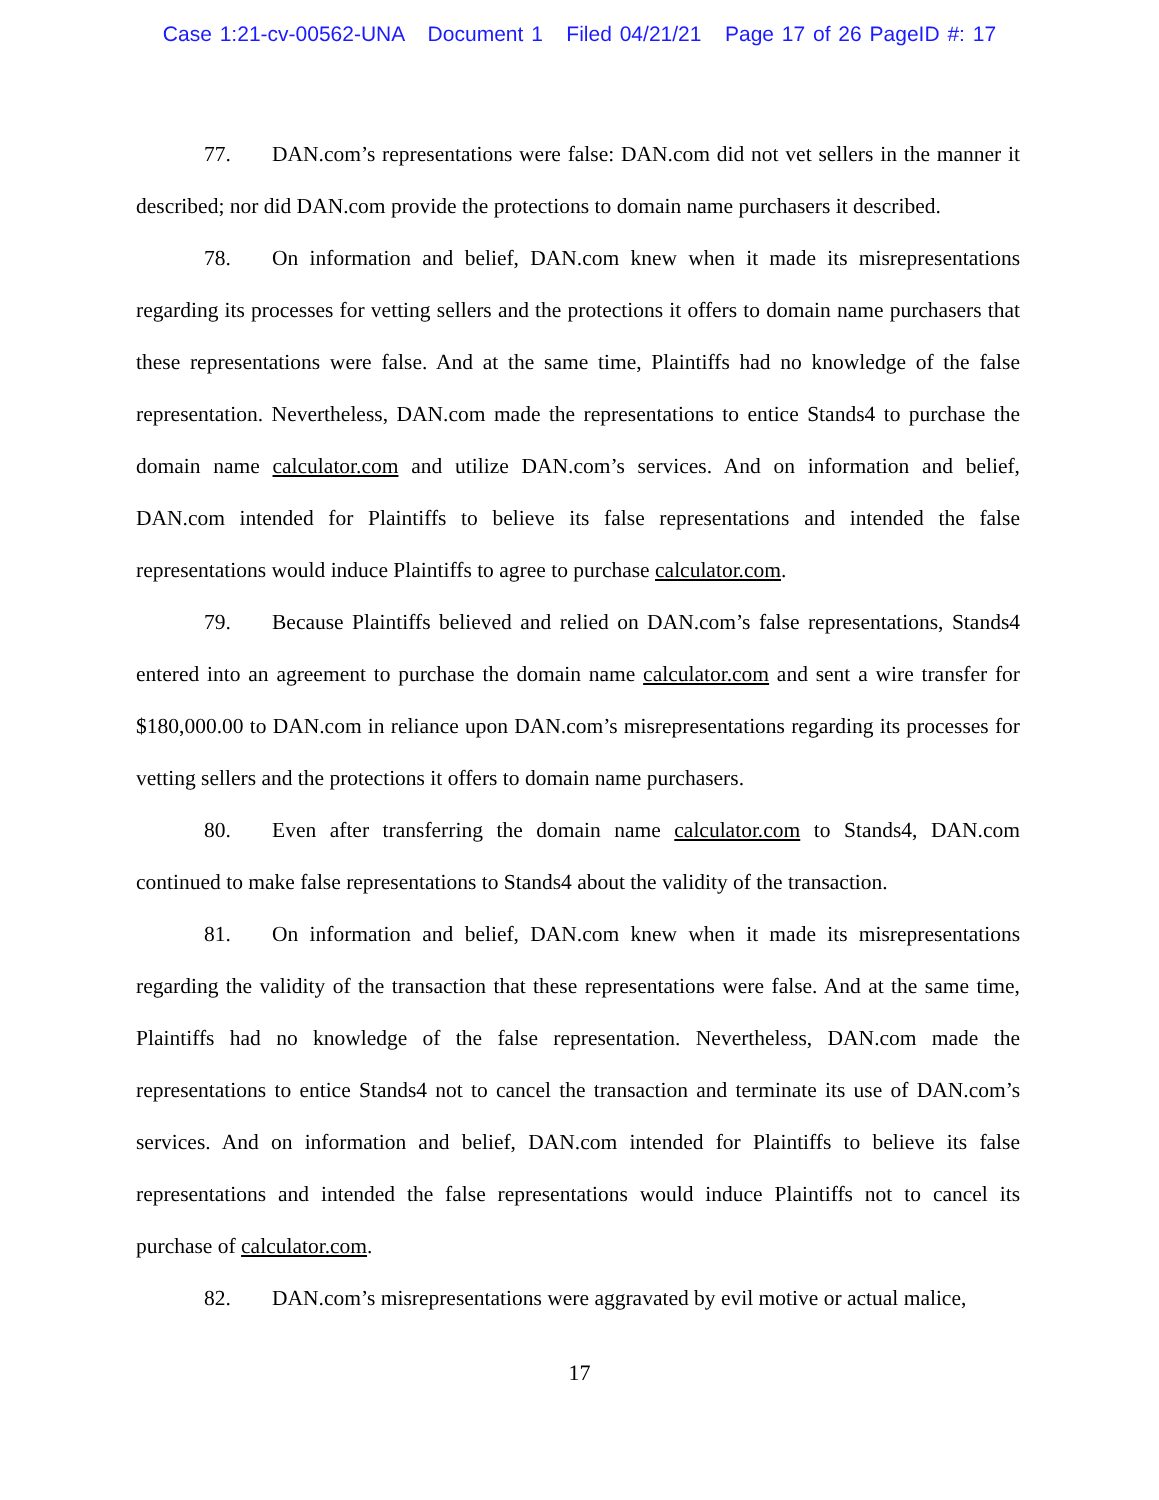Case 1:21-cv-00562-UNA Document 1 Filed 04/21/21 Page 17 of 26 PageID #: 17
77. DAN.com’s representations were false: DAN.com did not vet sellers in the manner it described; nor did DAN.com provide the protections to domain name purchasers it described.
78. On information and belief, DAN.com knew when it made its misrepresentations regarding its processes for vetting sellers and the protections it offers to domain name purchasers that these representations were false. And at the same time, Plaintiffs had no knowledge of the false representation. Nevertheless, DAN.com made the representations to entice Stands4 to purchase the domain name calculator.com and utilize DAN.com’s services. And on information and belief, DAN.com intended for Plaintiffs to believe its false representations and intended the false representations would induce Plaintiffs to agree to purchase calculator.com.
79. Because Plaintiffs believed and relied on DAN.com’s false representations, Stands4 entered into an agreement to purchase the domain name calculator.com and sent a wire transfer for $180,000.00 to DAN.com in reliance upon DAN.com’s misrepresentations regarding its processes for vetting sellers and the protections it offers to domain name purchasers.
80. Even after transferring the domain name calculator.com to Stands4, DAN.com continued to make false representations to Stands4 about the validity of the transaction.
81. On information and belief, DAN.com knew when it made its misrepresentations regarding the validity of the transaction that these representations were false. And at the same time, Plaintiffs had no knowledge of the false representation. Nevertheless, DAN.com made the representations to entice Stands4 not to cancel the transaction and terminate its use of DAN.com’s services. And on information and belief, DAN.com intended for Plaintiffs to believe its false representations and intended the false representations would induce Plaintiffs not to cancel its purchase of calculator.com.
82. DAN.com’s misrepresentations were aggravated by evil motive or actual malice,
17